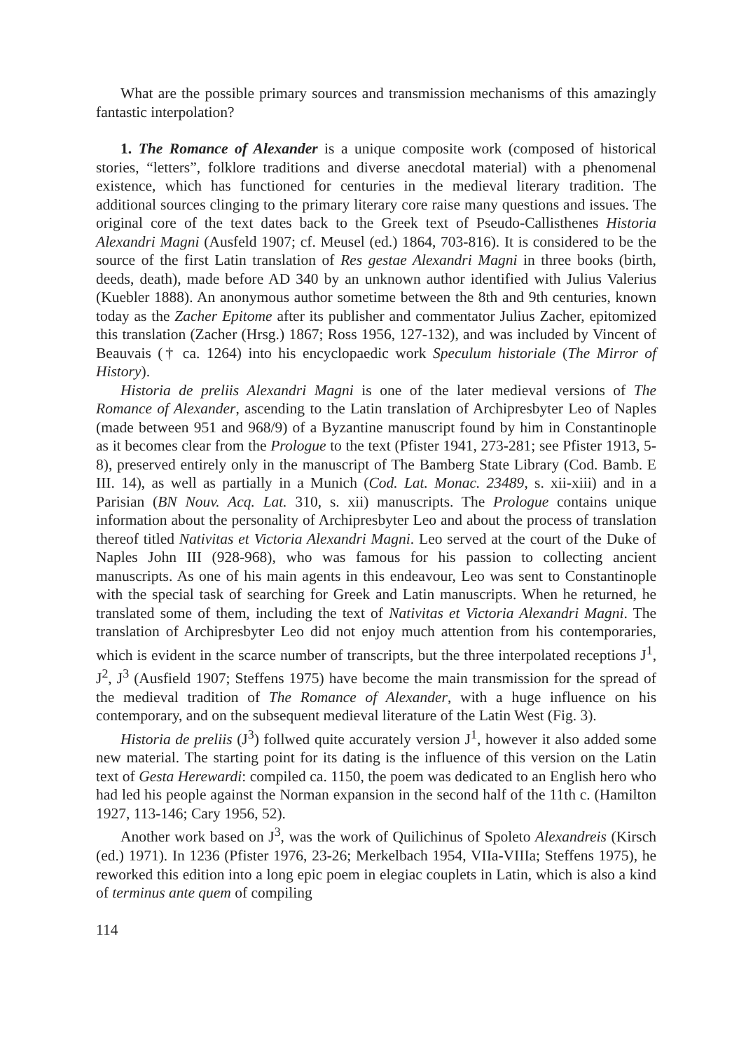What are the possible primary sources and transmission mechanisms of this amazingly fantastic interpolation?
1. The Romance of Alexander is a unique composite work (composed of historical stories, “letters”, folklore traditions and diverse anecdotal material) with a phenomenal existence, which has functioned for centuries in the medieval literary tradition. The additional sources clinging to the primary literary core raise many questions and issues. The original core of the text dates back to the Greek text of Pseudo-Callisthenes Historia Alexandri Magni (Ausfeld 1907; cf. Meusel (ed.) 1864, 703-816). It is considered to be the source of the first Latin translation of Res gestae Alexandri Magni in three books (birth, deeds, death), made before AD 340 by an unknown author identified with Julius Valerius (Kuebler 1888). An anonymous author sometime between the 8th and 9th centuries, known today as the Zacher Epitome after its publisher and commentator Julius Zacher, epitomized this translation (Zacher (Hrsg.) 1867; Ross 1956, 127-132), and was included by Vincent of Beauvais († ca. 1264) into his encyclopaedic work Speculum historiale (The Mirror of History).
Historia de preliis Alexandri Magni is one of the later medieval versions of The Romance of Alexander, ascending to the Latin translation of Archipresbyter Leo of Naples (made between 951 and 968/9) of a Byzantine manuscript found by him in Constantinople as it becomes clear from the Prologue to the text (Pfister 1941, 273-281; see Pfister 1913, 5-8), preserved entirely only in the manuscript of The Bamberg State Library (Cod. Bamb. E III. 14), as well as partially in a Munich (Cod. Lat. Monac. 23489, s. xii-xiii) and in a Parisian (BN Nouv. Acq. Lat. 310, s. xii) manuscripts. The Prologue contains unique information about the personality of Archipresbyter Leo and about the process of translation thereof titled Nativitas et Victoria Alexandri Magni. Leo served at the court of the Duke of Naples John III (928-968), who was famous for his passion to collecting ancient manuscripts. As one of his main agents in this endeavour, Leo was sent to Constantinople with the special task of searching for Greek and Latin manuscripts. When he returned, he translated some of them, including the text of Nativitas et Victoria Alexandri Magni. The translation of Archipresbyter Leo did not enjoy much attention from his contemporaries, which is evident in the scarce number of transcripts, but the three interpolated receptions J<sup>1</sup>, J<sup>2</sup>, J<sup>3</sup> (Ausfield 1907; Steffens 1975) have become the main transmission for the spread of the medieval tradition of The Romance of Alexander, with a huge influence on his contemporary, and on the subsequent medieval literature of the Latin West (Fig. 3).
Historia de preliis (J<sup>3</sup>) follwed quite accurately version J<sup>1</sup>, however it also added some new material. The starting point for its dating is the influence of this version on the Latin text of Gesta Herewardi: compiled ca. 1150, the poem was dedicated to an English hero who had led his people against the Norman expansion in the second half of the 11th c. (Hamilton 1927, 113-146; Cary 1956, 52).
Another work based on J<sup>3</sup>, was the work of Quilichinus of Spoleto Alexandreis (Kirsch (ed.) 1971). In 1236 (Pfister 1976, 23-26; Merkelbach 1954, VIIa-VIIIa; Steffens 1975), he reworked this edition into a long epic poem in elegiac couplets in Latin, which is also a kind of terminus ante quem of compiling
114